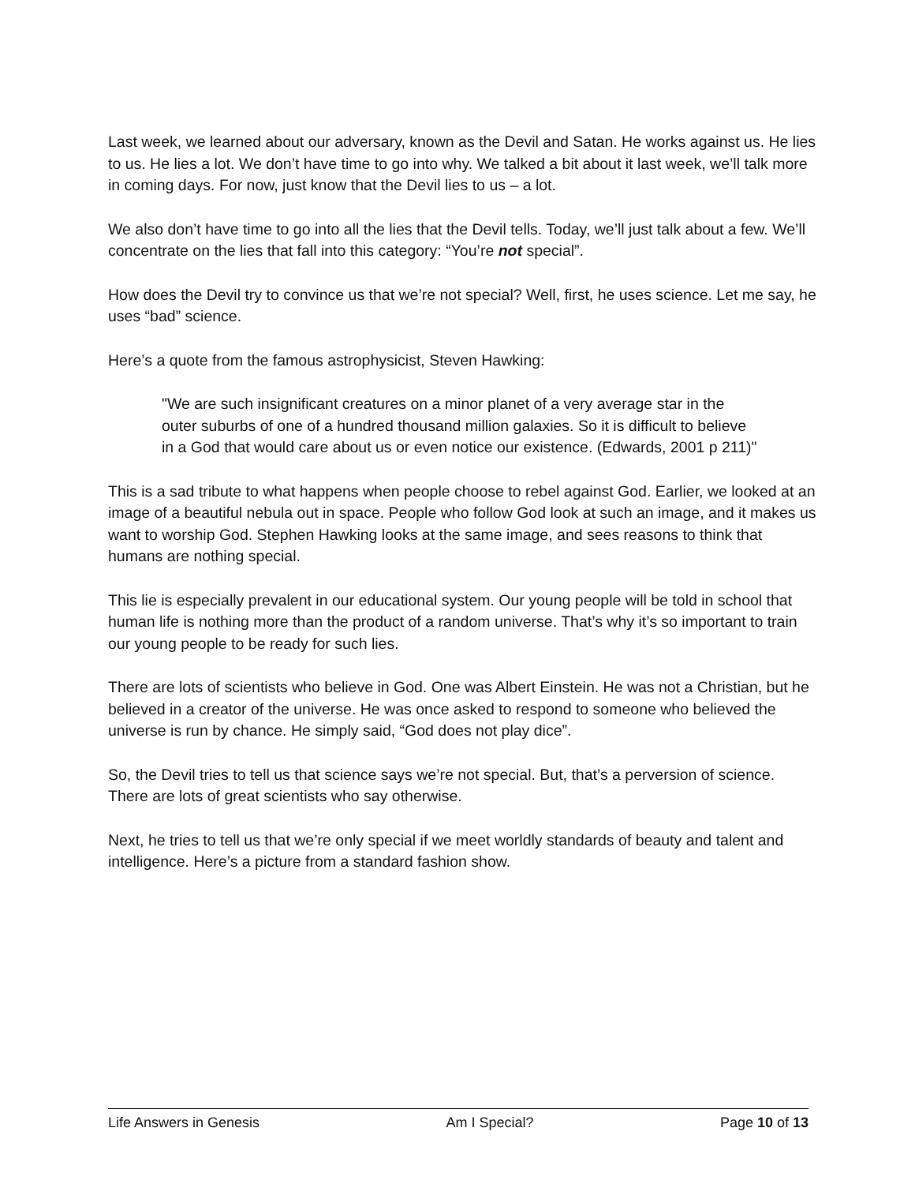Last week, we learned about our adversary, known as the Devil and Satan. He works against us. He lies to us. He lies a lot. We don’t have time to go into why. We talked a bit about it last week, we’ll talk more in coming days. For now, just know that the Devil lies to us – a lot.
We also don’t have time to go into all the lies that the Devil tells. Today, we’ll just talk about a few. We’ll concentrate on the lies that fall into this category: “You’re not special”.
How does the Devil try to convince us that we’re not special? Well, first, he uses science. Let me say, he uses “bad” science.
Here’s a quote from the famous astrophysicist, Steven Hawking:
"We are such insignificant creatures on a minor planet of a very average star in the outer suburbs of one of a hundred thousand million galaxies. So it is difficult to believe in a God that would care about us or even notice our existence. (Edwards, 2001 p 211)"
This is a sad tribute to what happens when people choose to rebel against God. Earlier, we looked at an image of a beautiful nebula out in space. People who follow God look at such an image, and it makes us want to worship God. Stephen Hawking looks at the same image, and sees reasons to think that humans are nothing special.
This lie is especially prevalent in our educational system. Our young people will be told in school that human life is nothing more than the product of a random universe. That’s why it’s so important to train our young people to be ready for such lies.
There are lots of scientists who believe in God. One was Albert Einstein. He was not a Christian, but he believed in a creator of the universe. He was once asked to respond to someone who believed the universe is run by chance. He simply said, “God does not play dice”.
So, the Devil tries to tell us that science says we’re not special. But, that’s a perversion of science. There are lots of great scientists who say otherwise.
Next, he tries to tell us that we’re only special if we meet worldly standards of beauty and talent and intelligence. Here’s a picture from a standard fashion show.
Life Answers in Genesis Am I Special? Page 10 of 13